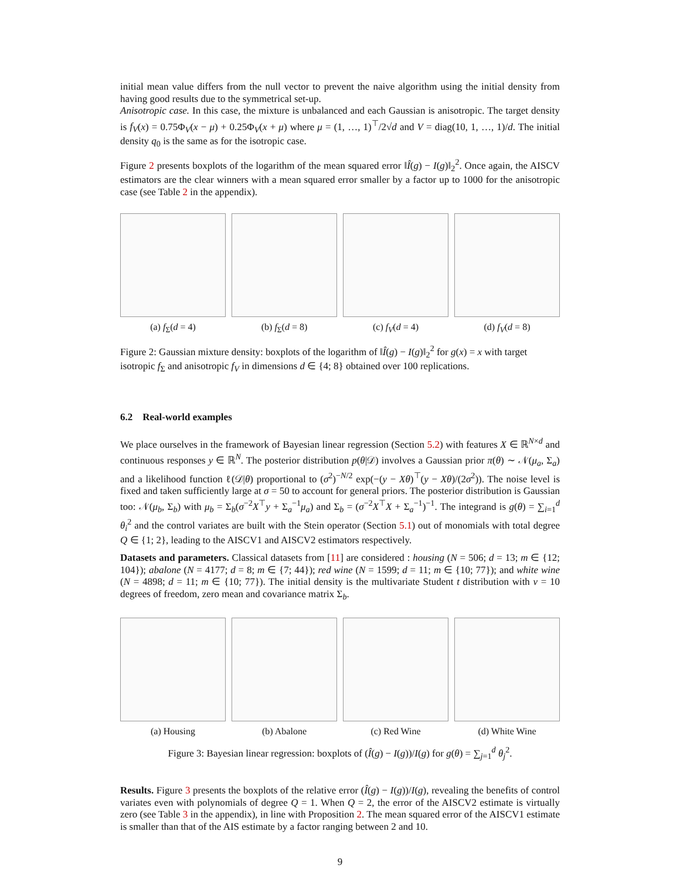initial mean value differs from the null vector to prevent the naive algorithm using the initial density from having good results due to the symmetrical set-up.
Anisotropic case. In this case, the mixture is unbalanced and each Gaussian is anisotropic. The target density is f<sub>V</sub>(x) = 0.75Φ<sub>V</sub>(x − μ) + 0.25Φ<sub>V</sub>(x + μ) where μ = (1, …, 1)<sup>⊤</sup>/2√d and V = diag(10, 1, …, 1)/d. The initial density q<sub>0</sub> is the same as for the isotropic case.
Figure 2 presents boxplots of the logarithm of the mean squared error ‖Î(g) − I(g)‖<sub>2</sub><sup>2</sup>. Once again, the AISCV estimators are the clear winners with a mean squared error smaller by a factor up to 1000 for the anisotropic case (see Table 2 in the appendix).
(a) f<sub>Σ</sub>(d = 4) (b) f<sub>Σ</sub>(d = 8) (c) f<sub>V</sub>(d = 4) (d) f<sub>V</sub>(d = 8)
Figure 2: Gaussian mixture density: boxplots of the logarithm of ‖Î(g) − I(g)‖<sub>2</sub><sup>2</sup> for g(x) = x with target isotropic f<sub>Σ</sub> and anisotropic f<sub>V</sub> in dimensions d ∈ {4; 8} obtained over 100 replications.
6.2 Real-world examples
We place ourselves in the framework of Bayesian linear regression (Section 5.2) with features X ∈ ℝ<sup>N×d</sup> and continuous responses y ∈ ℝ<sup>N</sup>. The posterior distribution p(θ|𝒟) involves a Gaussian prior π(θ) ∼ 𝒩(μ<sub>a</sub>, Σ<sub>a</sub>) and a likelihood function ℓ(𝒟|θ) proportional to (σ<sup>2</sup>)<sup>−N/2</sup> exp(−(y − Xθ)<sup>⊤</sup>(y − Xθ)/(2σ<sup>2</sup>)). The noise level is fixed and taken sufficiently large at σ = 50 to account for general priors. The posterior distribution is Gaussian too: 𝒩(μ<sub>b</sub>, Σ<sub>b</sub>) with μ<sub>b</sub> = Σ<sub>b</sub>(σ<sup>−2</sup>X<sup>⊤</sup>y + Σ<sub>a</sub><sup>−1</sup>μ<sub>a</sub>) and Σ<sub>b</sub> = (σ<sup>−2</sup>X<sup>⊤</sup>X + Σ<sub>a</sub><sup>−1</sup>)<sup>−1</sup>. The integrand is g(θ) = ∑<sub>i=1</sub><sup>d</sup> θ<sub>i</sub><sup>2</sup> and the control variates are built with the Stein operator (Section 5.1) out of monomials with total degree Q ∈ {1; 2}, leading to the AISCV1 and AISCV2 estimators respectively.
Datasets and parameters. Classical datasets from [11] are considered : housing (N = 506; d = 13; m ∈ {12; 104}); abalone (N = 4177; d = 8; m ∈ {7; 44}); red wine (N = 1599; d = 11; m ∈ {10; 77}); and white wine (N = 4898; d = 11; m ∈ {10; 77}). The initial density is the multivariate Student t distribution with ν = 10 degrees of freedom, zero mean and covariance matrix Σ<sub>b</sub>.
(a) Housing (b) Abalone (c) Red Wine (d) White Wine
Figure 3: Bayesian linear regression: boxplots of (Î(g) − I(g))/I(g) for g(θ) = ∑<sub>j=1</sub><sup>d</sup> θ<sub>j</sub><sup>2</sup>.
Results. Figure 3 presents the boxplots of the relative error (Î(g) − I(g))/I(g), revealing the benefits of control variates even with polynomials of degree Q = 1. When Q = 2, the error of the AISCV2 estimate is virtually zero (see Table 3 in the appendix), in line with Proposition 2. The mean squared error of the AISCV1 estimate is smaller than that of the AIS estimate by a factor ranging between 2 and 10.
9